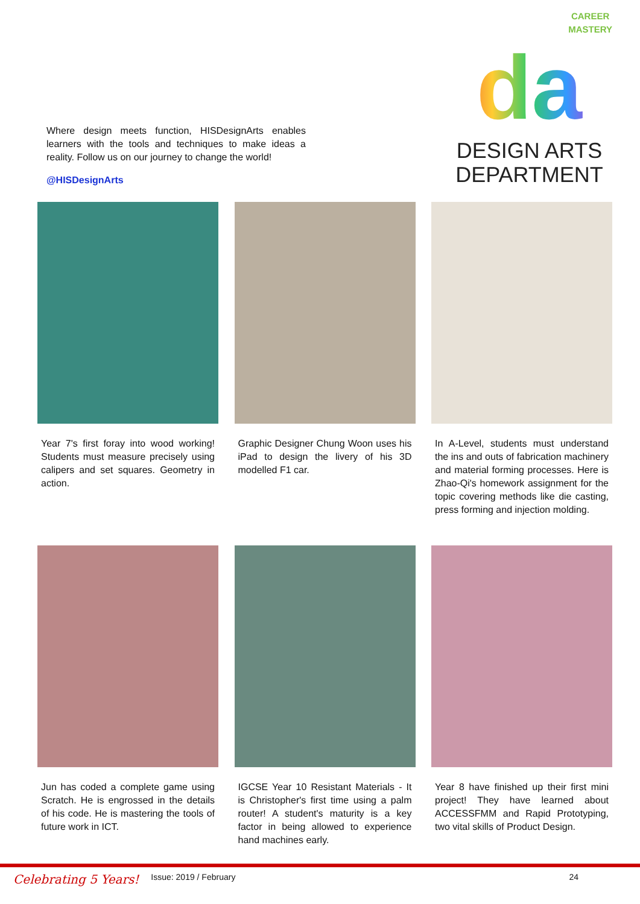CAREER
MASTERY
da
DESIGN ARTS
DEPARTMENT
Where design meets function, HISDesignArts enables learners with the tools and techniques to make ideas a reality. Follow us on our journey to change the world!
@HISDesignArts
Year 7's first foray into wood working! Students must measure precisely using calipers and set squares. Geometry in action.
Graphic Designer Chung Woon uses his iPad to design the livery of his 3D modelled F1 car.
In A-Level, students must understand the ins and outs of fabrication machinery and material forming processes. Here is Zhao-Qi's homework assignment for the topic covering methods like die casting, press forming and injection molding.
Jun has coded a complete game using Scratch. He is engrossed in the details of his code. He is mastering the tools of future work in ICT.
IGCSE Year 10 Resistant Materials - It is Christopher's first time using a palm router! A student's maturity is a key factor in being allowed to experience hand machines early.
Year 8 have finished up their first mini project! They have learned about ACCESSFMM and Rapid Prototyping, two vital skills of Product Design.
Celebrating 5 Years! Issue: 2019 / February 24